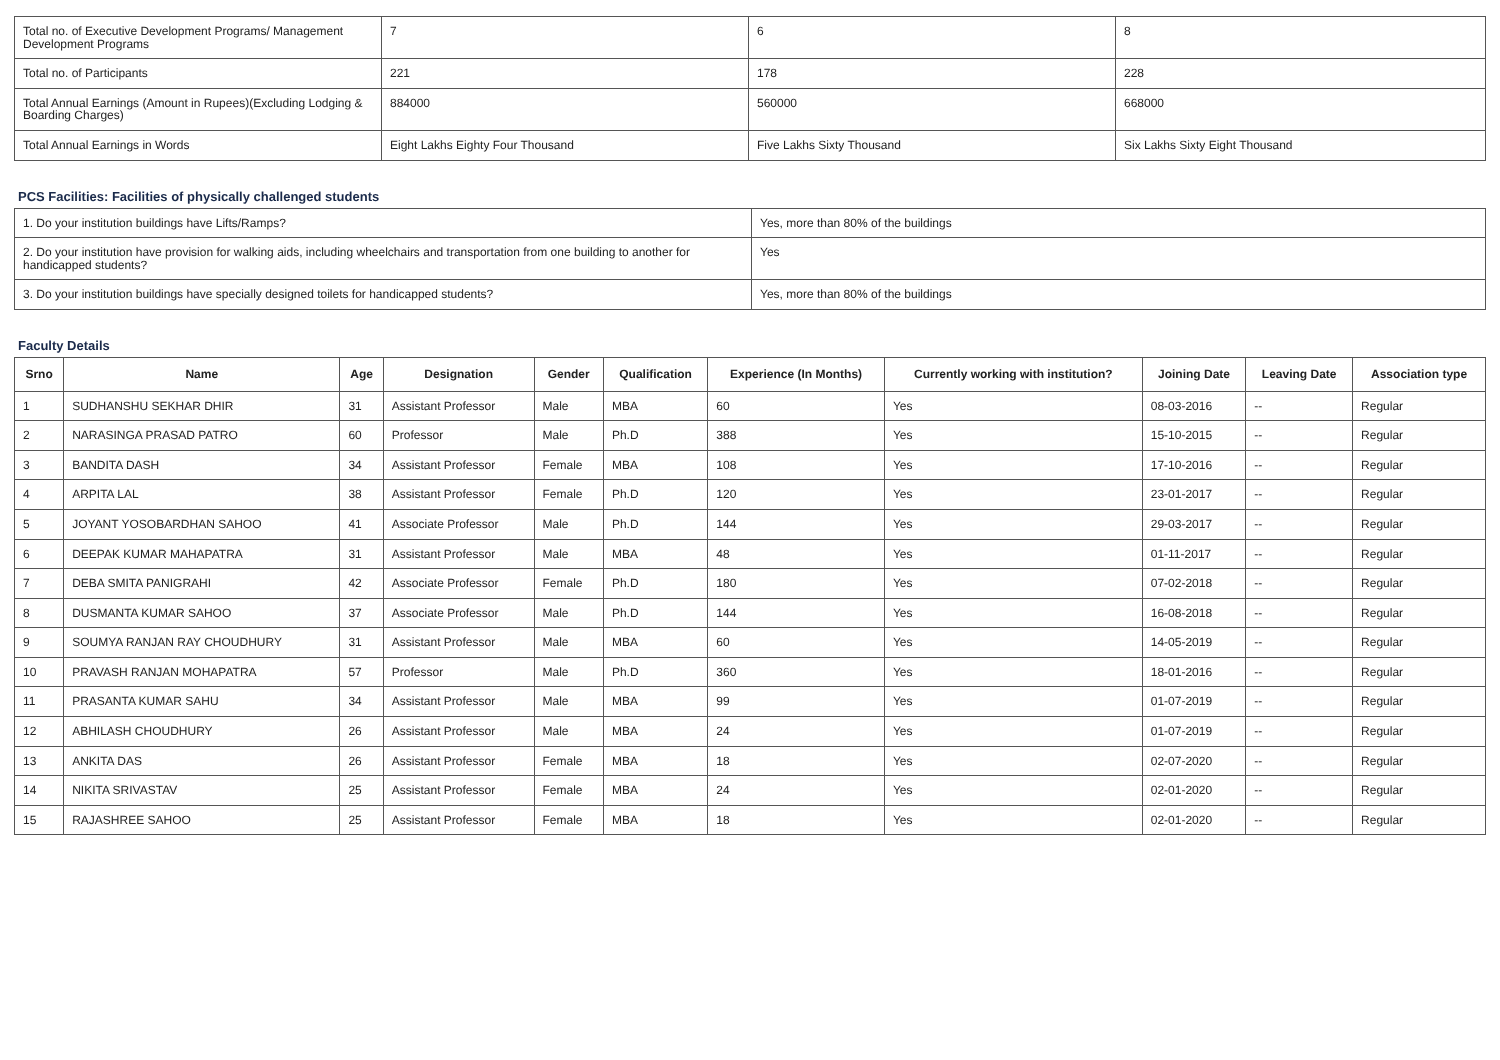| Total no. of Executive Development Programs/ Management Development Programs | 7 | 6 | 8 |
| Total no. of Participants | 221 | 178 | 228 |
| Total Annual Earnings (Amount in Rupees)(Excluding Lodging & Boarding Charges) | 884000 | 560000 | 668000 |
| Total Annual Earnings in Words | Eight Lakhs Eighty Four Thousand | Five Lakhs Sixty Thousand | Six Lakhs Sixty Eight Thousand |
PCS Facilities: Facilities of physically challenged students
| 1. Do your institution buildings have Lifts/Ramps? | Yes, more than 80% of the buildings |
| 2. Do your institution have provision for walking aids, including wheelchairs and transportation from one building to another for handicapped students? | Yes |
| 3. Do your institution buildings have specially designed toilets for handicapped students? | Yes, more than 80% of the buildings |
Faculty Details
| Srno | Name | Age | Designation | Gender | Qualification | Experience (In Months) | Currently working with institution? | Joining Date | Leaving Date | Association type |
| --- | --- | --- | --- | --- | --- | --- | --- | --- | --- | --- |
| 1 | SUDHANSHU SEKHAR DHIR | 31 | Assistant Professor | Male | MBA | 60 | Yes | 08-03-2016 | -- | Regular |
| 2 | NARASINGA PRASAD PATRO | 60 | Professor | Male | Ph.D | 388 | Yes | 15-10-2015 | -- | Regular |
| 3 | BANDITA DASH | 34 | Assistant Professor | Female | MBA | 108 | Yes | 17-10-2016 | -- | Regular |
| 4 | ARPITA LAL | 38 | Assistant Professor | Female | Ph.D | 120 | Yes | 23-01-2017 | -- | Regular |
| 5 | JOYANT YOSOBARDHAN SAHOO | 41 | Associate Professor | Male | Ph.D | 144 | Yes | 29-03-2017 | -- | Regular |
| 6 | DEEPAK KUMAR MAHAPATRA | 31 | Assistant Professor | Male | MBA | 48 | Yes | 01-11-2017 | -- | Regular |
| 7 | DEBA SMITA PANIGRAHI | 42 | Associate Professor | Female | Ph.D | 180 | Yes | 07-02-2018 | -- | Regular |
| 8 | DUSMANTA KUMAR SAHOO | 37 | Associate Professor | Male | Ph.D | 144 | Yes | 16-08-2018 | -- | Regular |
| 9 | SOUMYA RANJAN RAY CHOUDHURY | 31 | Assistant Professor | Male | MBA | 60 | Yes | 14-05-2019 | -- | Regular |
| 10 | PRAVASH RANJAN MOHAPATRA | 57 | Professor | Male | Ph.D | 360 | Yes | 18-01-2016 | -- | Regular |
| 11 | PRASANTA KUMAR SAHU | 34 | Assistant Professor | Male | MBA | 99 | Yes | 01-07-2019 | -- | Regular |
| 12 | ABHILASH CHOUDHURY | 26 | Assistant Professor | Male | MBA | 24 | Yes | 01-07-2019 | -- | Regular |
| 13 | ANKITA DAS | 26 | Assistant Professor | Female | MBA | 18 | Yes | 02-07-2020 | -- | Regular |
| 14 | NIKITA SRIVASTAV | 25 | Assistant Professor | Female | MBA | 24 | Yes | 02-01-2020 | -- | Regular |
| 15 | RAJASHREE SAHOO | 25 | Assistant Professor | Female | MBA | 18 | Yes | 02-01-2020 | -- | Regular |